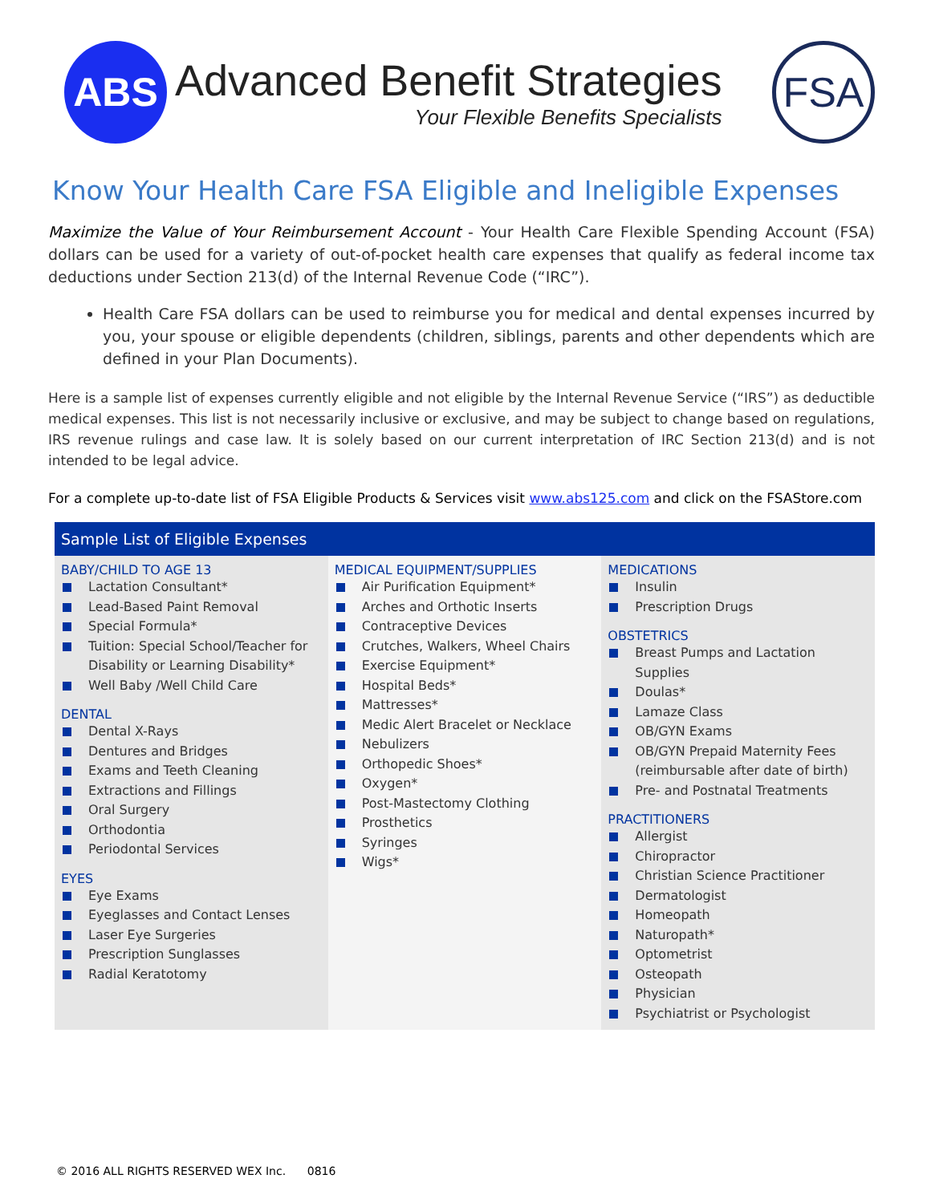ABS
Advanced Benefit Strategies
Your Flexible Benefits Specialists
FSA
Know Your Health Care FSA Eligible and Ineligible Expenses
Maximize the Value of Your Reimbursement Account - Your Health Care Flexible Spending Account (FSA) dollars can be used for a variety of out-of-pocket health care expenses that qualify as federal income tax deductions under Section 213(d) of the Internal Revenue Code (“IRC”).
Health Care FSA dollars can be used to reimburse you for medical and dental expenses incurred by you, your spouse or eligible dependents (children, siblings, parents and other dependents which are defined in your Plan Documents).
Here is a sample list of expenses currently eligible and not eligible by the Internal Revenue Service (“IRS”) as deductible medical expenses. This list is not necessarily inclusive or exclusive, and may be subject to change based on regulations, IRS revenue rulings and case law. It is solely based on our current interpretation of IRC Section 213(d) and is not intended to be legal advice.
For a complete up-to-date list of FSA Eligible Products & Services visit www.abs125.com and click on the FSAStore.com
Sample List of Eligible Expenses
BABY/CHILD TO AGE 13
Lactation Consultant*
Lead-Based Paint Removal
Special Formula*
Tuition: Special School/Teacher for Disability or Learning Disability*
Well Baby /Well Child Care
DENTAL
Dental X-Rays
Dentures and Bridges
Exams and Teeth Cleaning
Extractions and Fillings
Oral Surgery
Orthodontia
Periodontal Services
EYES
Eye Exams
Eyeglasses and Contact Lenses
Laser Eye Surgeries
Prescription Sunglasses
Radial Keratotomy
MEDICAL EQUIPMENT/SUPPLIES
Air Purification Equipment*
Arches and Orthotic Inserts
Contraceptive Devices
Crutches, Walkers, Wheel Chairs
Exercise Equipment*
Hospital Beds*
Mattresses*
Medic Alert Bracelet or Necklace
Nebulizers
Orthopedic Shoes*
Oxygen*
Post-Mastectomy Clothing
Prosthetics
Syringes
Wigs*
MEDICATIONS
Insulin
Prescription Drugs
OBSTETRICS
Breast Pumps and Lactation Supplies
Doulas*
Lamaze Class
OB/GYN Exams
OB/GYN Prepaid Maternity Fees (reimbursable after date of birth)
Pre- and Postnatal Treatments
PRACTITIONERS
Allergist
Chiropractor
Christian Science Practitioner
Dermatologist
Homeopath
Naturopath*
Optometrist
Osteopath
Physician
Psychiatrist or Psychologist
© 2016 ALL RIGHTS RESERVED WEX Inc. 0816